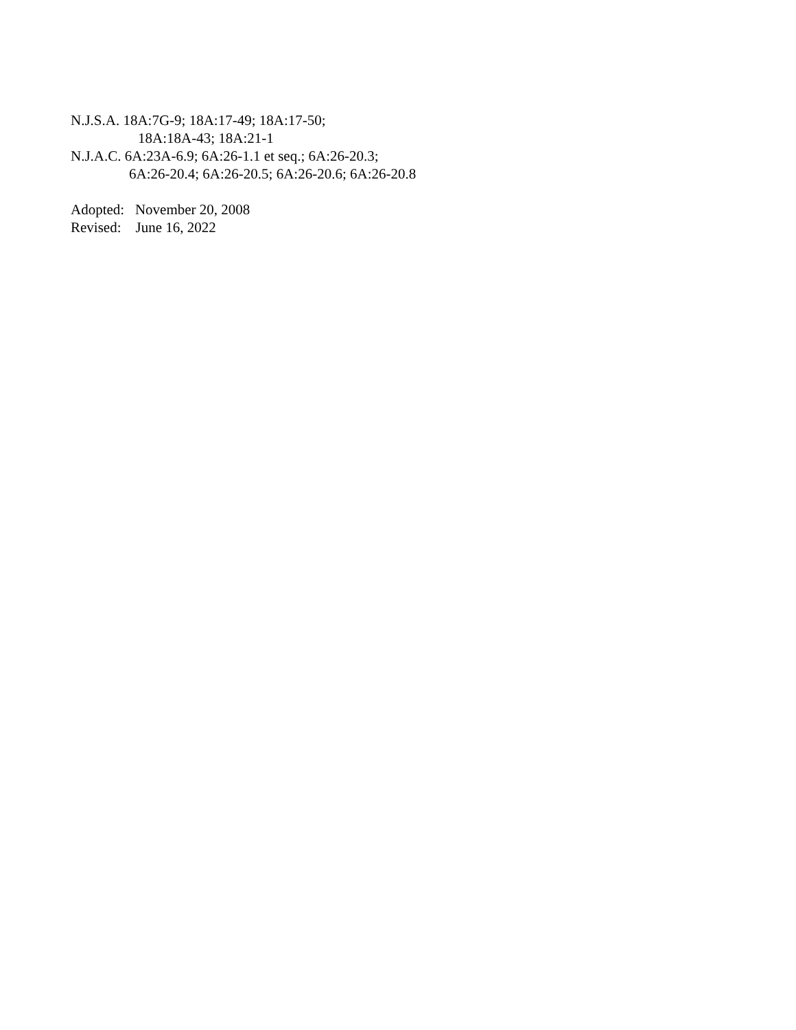N.J.S.A. 18A:7G-9; 18A:17-49; 18A:17-50;
18A:18A-43; 18A:21-1
N.J.A.C. 6A:23A-6.9; 6A:26-1.1 et seq.; 6A:26-20.3;
6A:26-20.4; 6A:26-20.5; 6A:26-20.6; 6A:26-20.8
Adopted: November 20, 2008
Revised: June 16, 2022